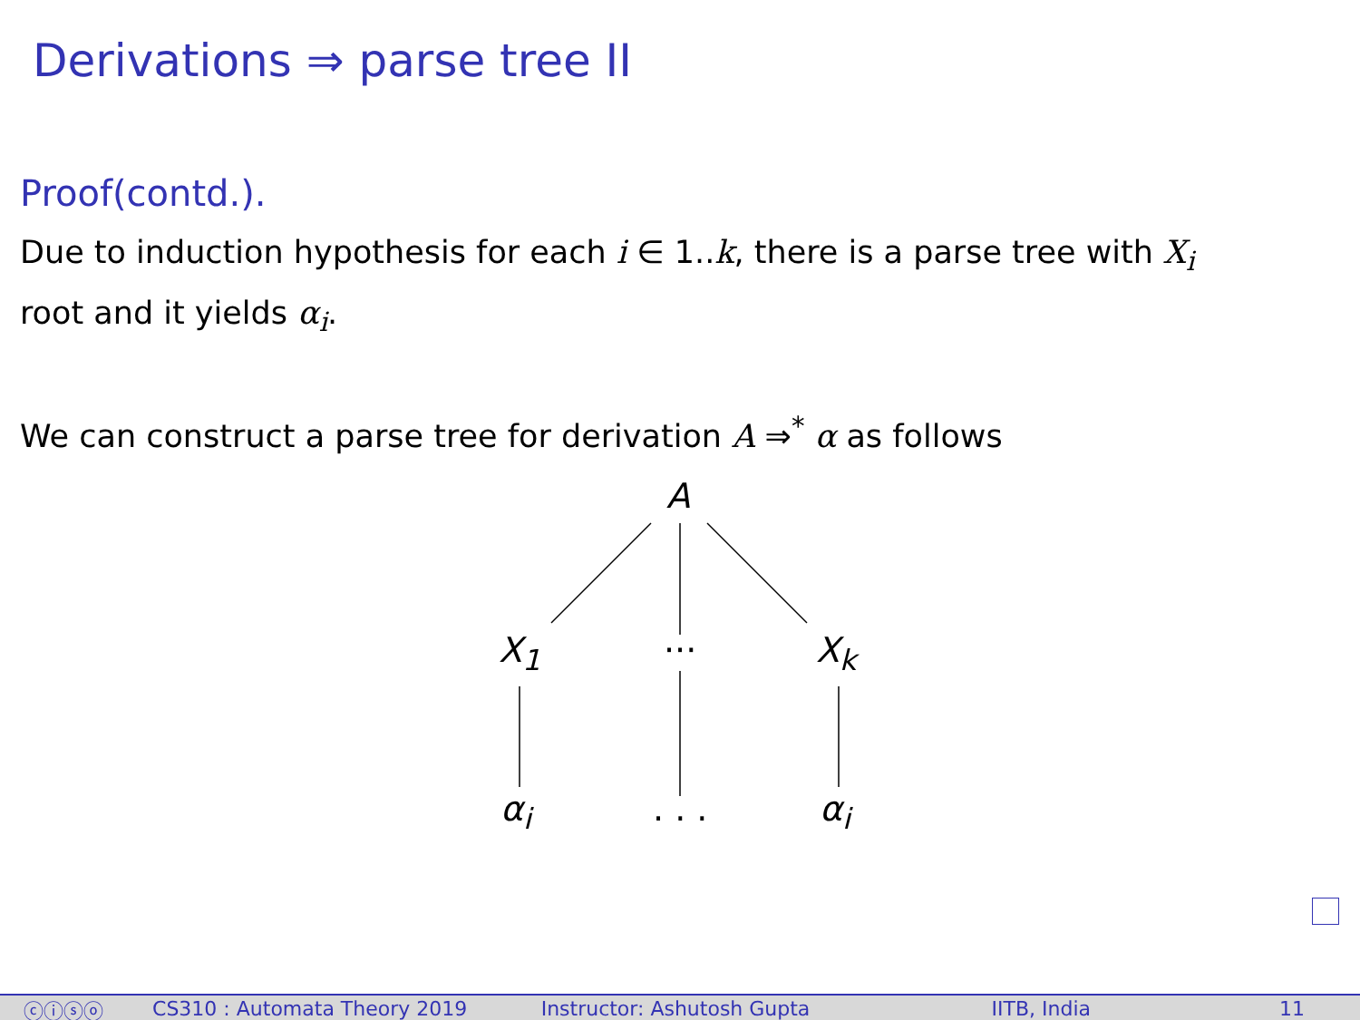Derivations ⇒ parse tree II
Proof(contd.).
Due to induction hypothesis for each i ∈ 1..k, there is a parse tree with X<sub>i</sub>
root and it yields α<sub>i</sub>.
We can construct a parse tree for derivation A ⇒<sup>*</sup> α as follows
A
X<sub>1</sub> ··· X<sub>k</sub>
α<sub>i</sub> . . . α<sub>i</sub>
ⓒⓘⓢⓞ CS310 : Automata Theory 2019 Instructor: Ashutosh Gupta IITB, India 11